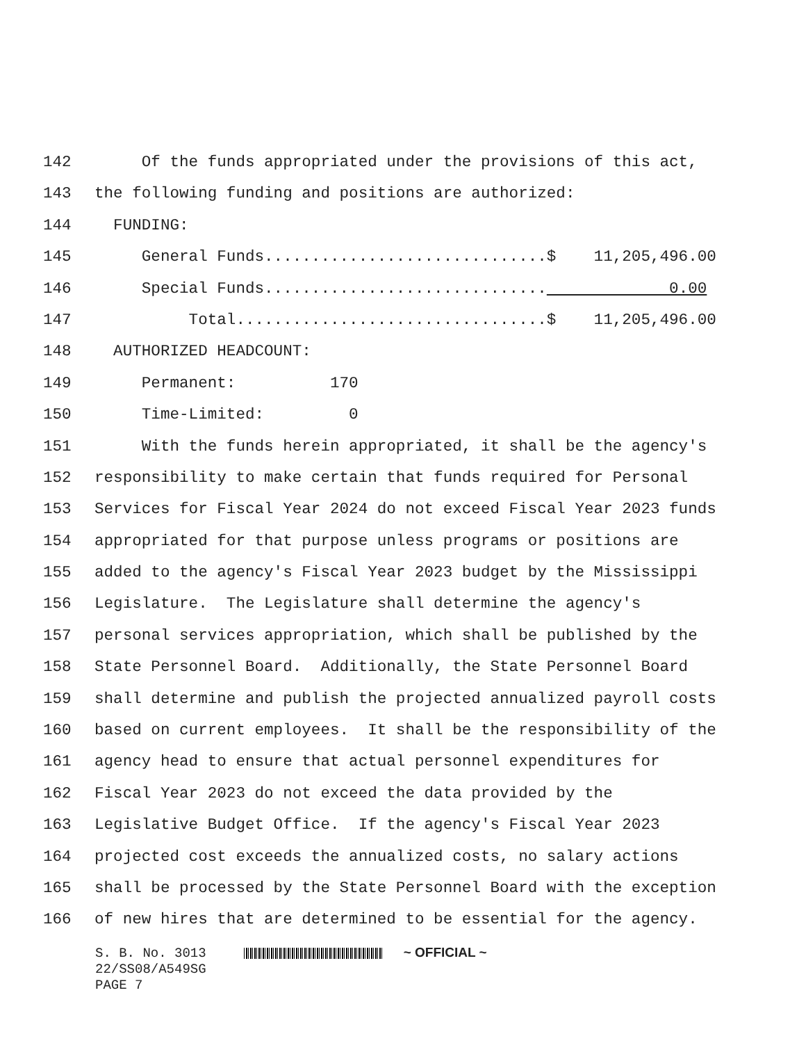142 Of the funds appropriated under the provisions of this act,
143 the following funding and positions are authorized:
144 FUNDING:
145 General Funds..............................$ 11,205,496.00
146 Special Funds.............................. 0.00
147 Total.................................$ 11,205,496.00
148 AUTHORIZED HEADCOUNT:
149 Permanent: 170
150 Time-Limited: 0
151 With the funds herein appropriated, it shall be the agency's
152 responsibility to make certain that funds required for Personal
153 Services for Fiscal Year 2024 do not exceed Fiscal Year 2023 funds
154 appropriated for that purpose unless programs or positions are
155 added to the agency's Fiscal Year 2023 budget by the Mississippi
156 Legislature. The Legislature shall determine the agency's
157 personal services appropriation, which shall be published by the
158 State Personnel Board. Additionally, the State Personnel Board
159 shall determine and publish the projected annualized payroll costs
160 based on current employees. It shall be the responsibility of the
161 agency head to ensure that actual personnel expenditures for
162 Fiscal Year 2023 do not exceed the data provided by the
163 Legislative Budget Office. If the agency's Fiscal Year 2023
164 projected cost exceeds the annualized costs, no salary actions
165 shall be processed by the State Personnel Board with the exception
166 of new hires that are determined to be essential for the agency.
S. B. No. 3013 ~ OFFICIAL ~ 22/SS08/A549SG PAGE 7